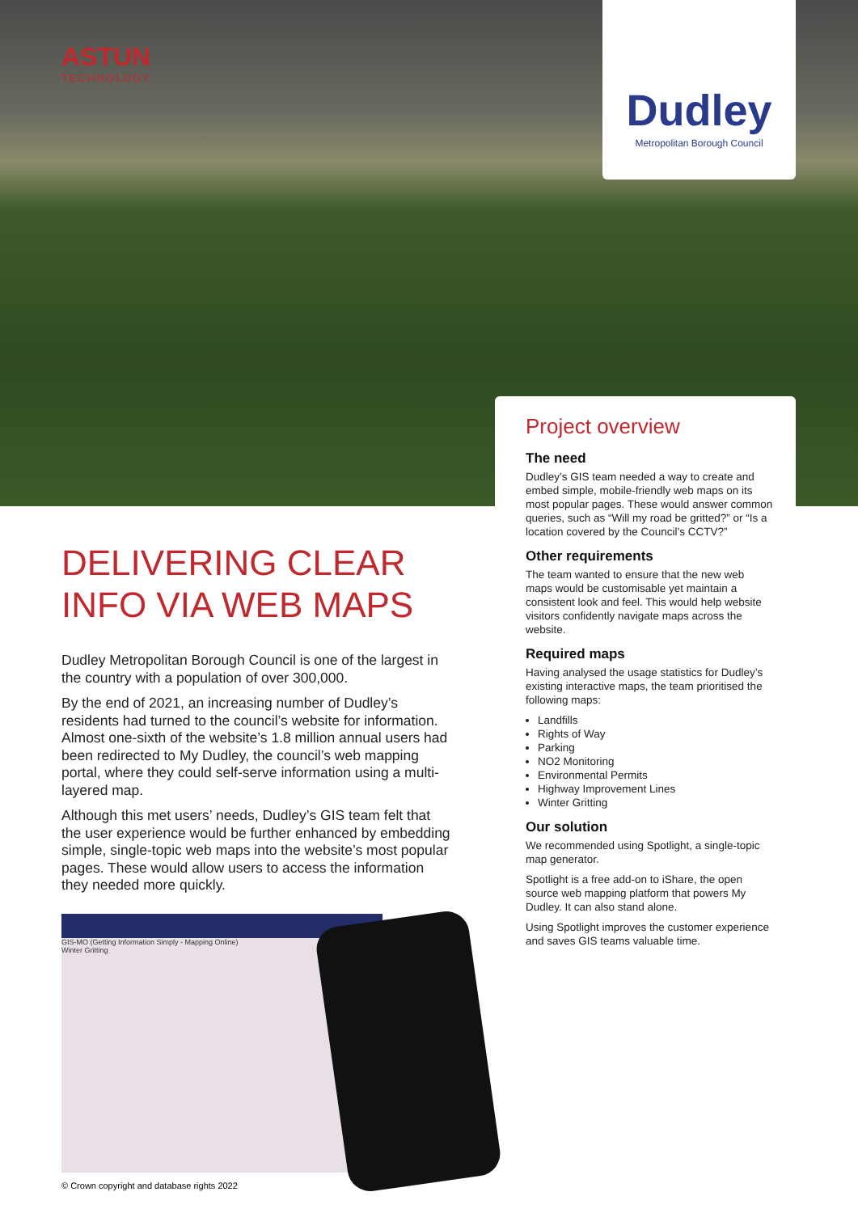ASTUN
TECHNOLOGY
Dudley
Metropolitan Borough Council
DELIVERING CLEAR
INFO VIA WEB MAPS
Dudley Metropolitan Borough Council is one of the largest in the country with a population of over 300,000.
By the end of 2021, an increasing number of Dudley’s residents had turned to the council’s website for information. Almost one-sixth of the website’s 1.8 million annual users had been redirected to My Dudley, the council’s web mapping portal, where they could self-serve information using a multi-layered map.
Although this met users’ needs, Dudley’s GIS team felt that the user experience would be further enhanced by embedding simple, single-topic web maps into the website’s most popular pages. These would allow users to access the information they needed more quickly.
GIS-MO (Getting Information Simply - Mapping Online)
Winter Gritting
© Crown copyright and database rights 2022
Project overview
The need
Dudley’s GIS team needed a way to create and embed simple, mobile-friendly web maps on its most popular pages. These would answer common queries, such as “Will my road be gritted?” or “Is a location covered by the Council’s CCTV?”
Other requirements
The team wanted to ensure that the new web maps would be customisable yet maintain a consistent look and feel. This would help website visitors confidently navigate maps across the website.
Required maps
Having analysed the usage statistics for Dudley’s existing interactive maps, the team prioritised the following maps:
Landfills
Rights of Way
Parking
NO2 Monitoring
Environmental Permits
Highway Improvement Lines
Winter Gritting
Our solution
We recommended using Spotlight, a single-topic map generator.
Spotlight is a free add-on to iShare, the open source web mapping platform that powers My Dudley. It can also stand alone.
Using Spotlight improves the customer experience and saves GIS teams valuable time.